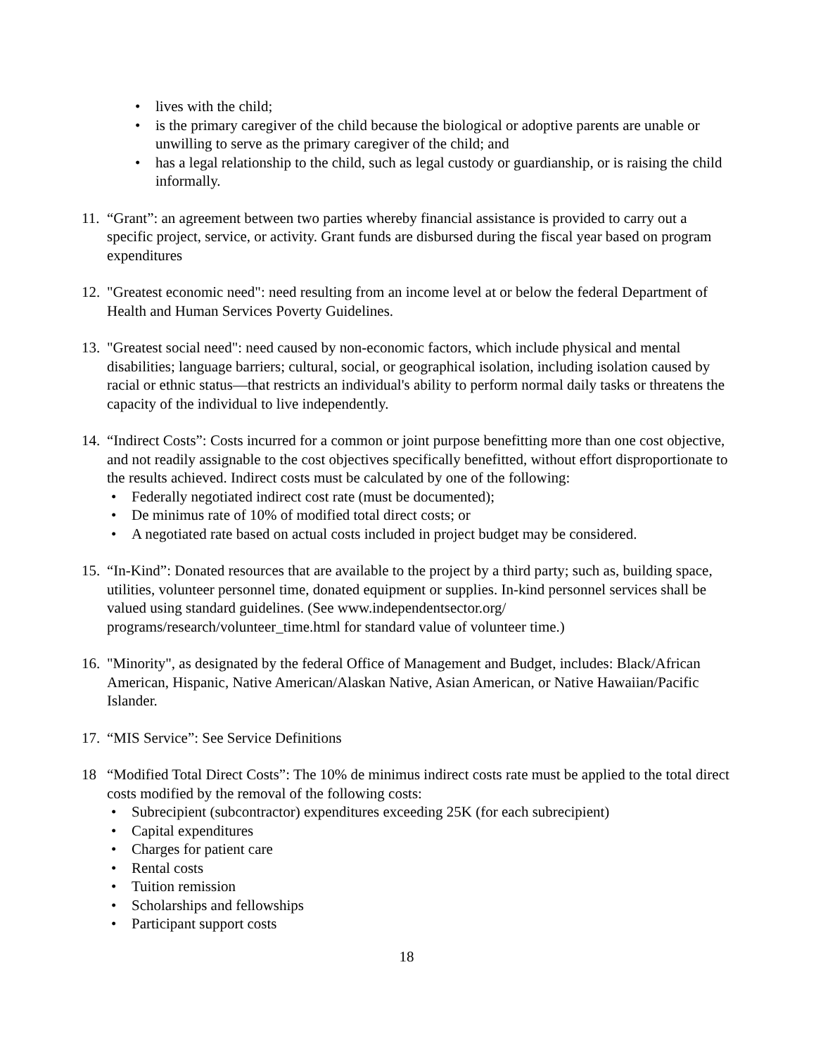• lives with the child;
• is the primary caregiver of the child because the biological or adoptive parents are unable or unwilling to serve as the primary caregiver of the child; and
• has a legal relationship to the child, such as legal custody or guardianship, or is raising the child informally.
11.
“Grant”: an agreement between two parties whereby financial assistance is provided to carry out a specific project, service, or activity. Grant funds are disbursed during the fiscal year based on program expenditures
12.
"Greatest economic need": need resulting from an income level at or below the federal Department of Health and Human Services Poverty Guidelines.
13.
"Greatest social need": need caused by non-economic factors, which include physical and mental disabilities; language barriers; cultural, social, or geographical isolation, including isolation caused by racial or ethnic status—that restricts an individual's ability to perform normal daily tasks or threatens the capacity of the individual to live independently.
14.
“Indirect Costs”: Costs incurred for a common or joint purpose benefitting more than one cost objective, and not readily assignable to the cost objectives specifically benefitted, without effort disproportionate to the results achieved. Indirect costs must be calculated by one of the following:
• Federally negotiated indirect cost rate (must be documented);
• De minimus rate of 10% of modified total direct costs; or
• A negotiated rate based on actual costs included in project budget may be considered.
15.
“In-Kind”: Donated resources that are available to the project by a third party; such as, building space, utilities, volunteer personnel time, donated equipment or supplies. In-kind personnel services shall be valued using standard guidelines. (See www.independentsector.org/ programs/research/volunteer_time.html for standard value of volunteer time.)
16.
"Minority", as designated by the federal Office of Management and Budget, includes: Black/African American, Hispanic, Native American/Alaskan Native, Asian American, or Native Hawaiian/Pacific Islander.
17.
“MIS Service”: See Service Definitions
18 “Modified Total Direct Costs”: The 10% de minimus indirect costs rate must be applied to the total direct costs modified by the removal of the following costs:
• Subrecipient (subcontractor) expenditures exceeding 25K (for each subrecipient)
• Capital expenditures
• Charges for patient care
• Rental costs
• Tuition remission
• Scholarships and fellowships
• Participant support costs
18